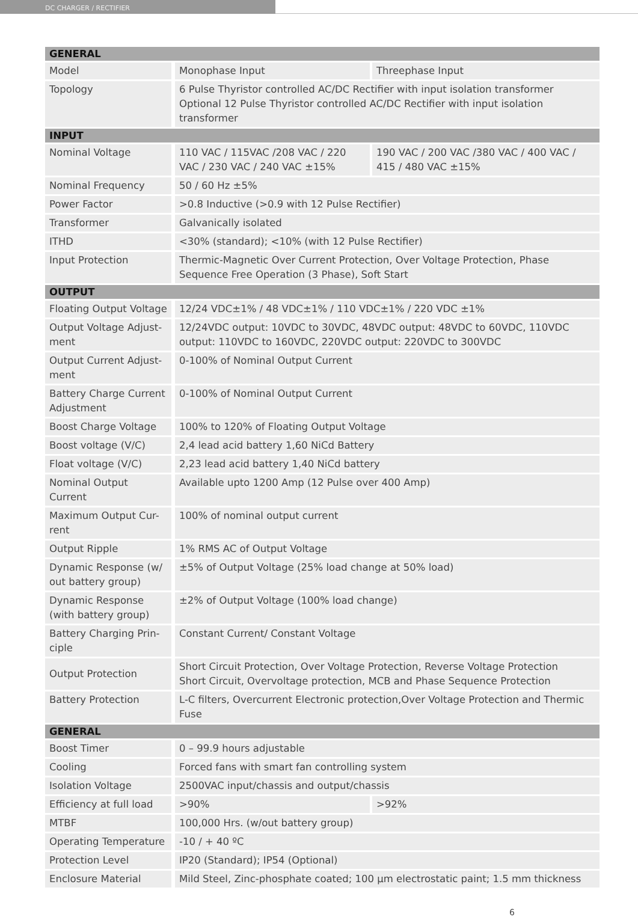DC CHARGER / RECTIFIER
| GENERAL | | |
| --- | --- | --- |
| Model | Monophase Input | Threephase Input |
| Topology | 6 Pulse Thyristor controlled AC/DC Rectifier with input isolation transformer Optional 12 Pulse Thyristor controlled AC/DC Rectifier with input isolation transformer | |
| INPUT | | |
| Nominal Voltage | 110 VAC / 115VAC /208 VAC / 220 VAC / 230 VAC / 240 VAC ±15% | 190 VAC / 200 VAC /380 VAC / 400 VAC / 415 / 480 VAC ±15% |
| Nominal Frequency | 50 / 60 Hz ±5% | |
| Power Factor | >0.8 Inductive (>0.9 with 12 Pulse Rectifier) | |
| Transformer | Galvanically isolated | |
| ITHD | <30% (standard); <10% (with 12 Pulse Rectifier) | |
| Input Protection | Thermic-Magnetic Over Current Protection, Over Voltage Protection, Phase Sequence Free Operation (3 Phase), Soft Start | |
| OUTPUT | | |
| Floating Output Voltage | 12/24 VDC±1% / 48 VDC±1% / 110 VDC±1% / 220 VDC ±1% | |
| Output Voltage Adjust-ment | 12/24VDC output: 10VDC to 30VDC, 48VDC output: 48VDC to 60VDC, 110VDC output: 110VDC to 160VDC, 220VDC output: 220VDC to 300VDC | |
| Output Current Adjust-ment | 0-100% of Nominal Output Current | |
| Battery Charge Current Adjustment | 0-100% of Nominal Output Current | |
| Boost Charge Voltage | 100% to 120% of Floating Output Voltage | |
| Boost voltage (V/C) | 2,4 lead acid battery 1,60 NiCd Battery | |
| Float voltage (V/C) | 2,23 lead acid battery 1,40 NiCd battery | |
| Nominal Output Current | Available upto 1200 Amp (12 Pulse over 400 Amp) | |
| Maximum Output Cur-rent | 100% of nominal output current | |
| Output Ripple | 1% RMS AC of Output Voltage | |
| Dynamic Response (w/ out battery group) | ±5% of Output Voltage (25% load change at 50% load) | |
| Dynamic Response (with battery group) | ±2% of Output Voltage (100% load change) | |
| Battery Charging Prin-ciple | Constant Current/ Constant Voltage | |
| Output Protection | Short Circuit Protection, Over Voltage Protection, Reverse Voltage Protection Short Circuit, Overvoltage protection, MCB and Phase Sequence Protection | |
| Battery Protection | L-C filters, Overcurrent Electronic protection,Over Voltage Protection and Thermic Fuse | |
| GENERAL | | |
| Boost Timer | 0 – 99.9 hours adjustable | |
| Cooling | Forced fans with smart fan controlling system | |
| Isolation Voltage | 2500VAC input/chassis and output/chassis | |
| Efficiency at full load | >90% | >92% |
| MTBF | 100,000 Hrs. (w/out battery group) | |
| Operating Temperature | -10 / + 40 ºC | |
| Protection Level | IP20 (Standard); IP54 (Optional) | |
| Enclosure Material | Mild Steel, Zinc-phosphate coated; 100 µm electrostatic paint; 1.5 mm thickness | |
6